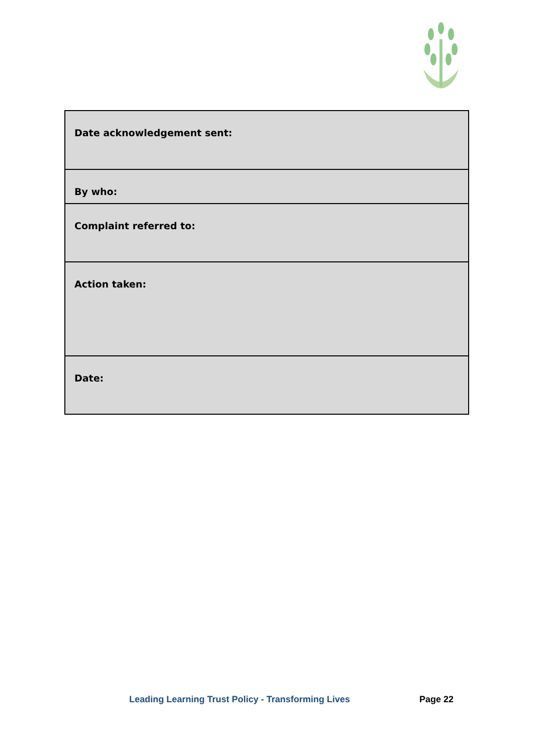| Date acknowledgement sent: |
| By who: |
| Complaint referred to: |
| Action taken: |
| Date: |
Leading Learning Trust Policy - Transforming Lives Page 22